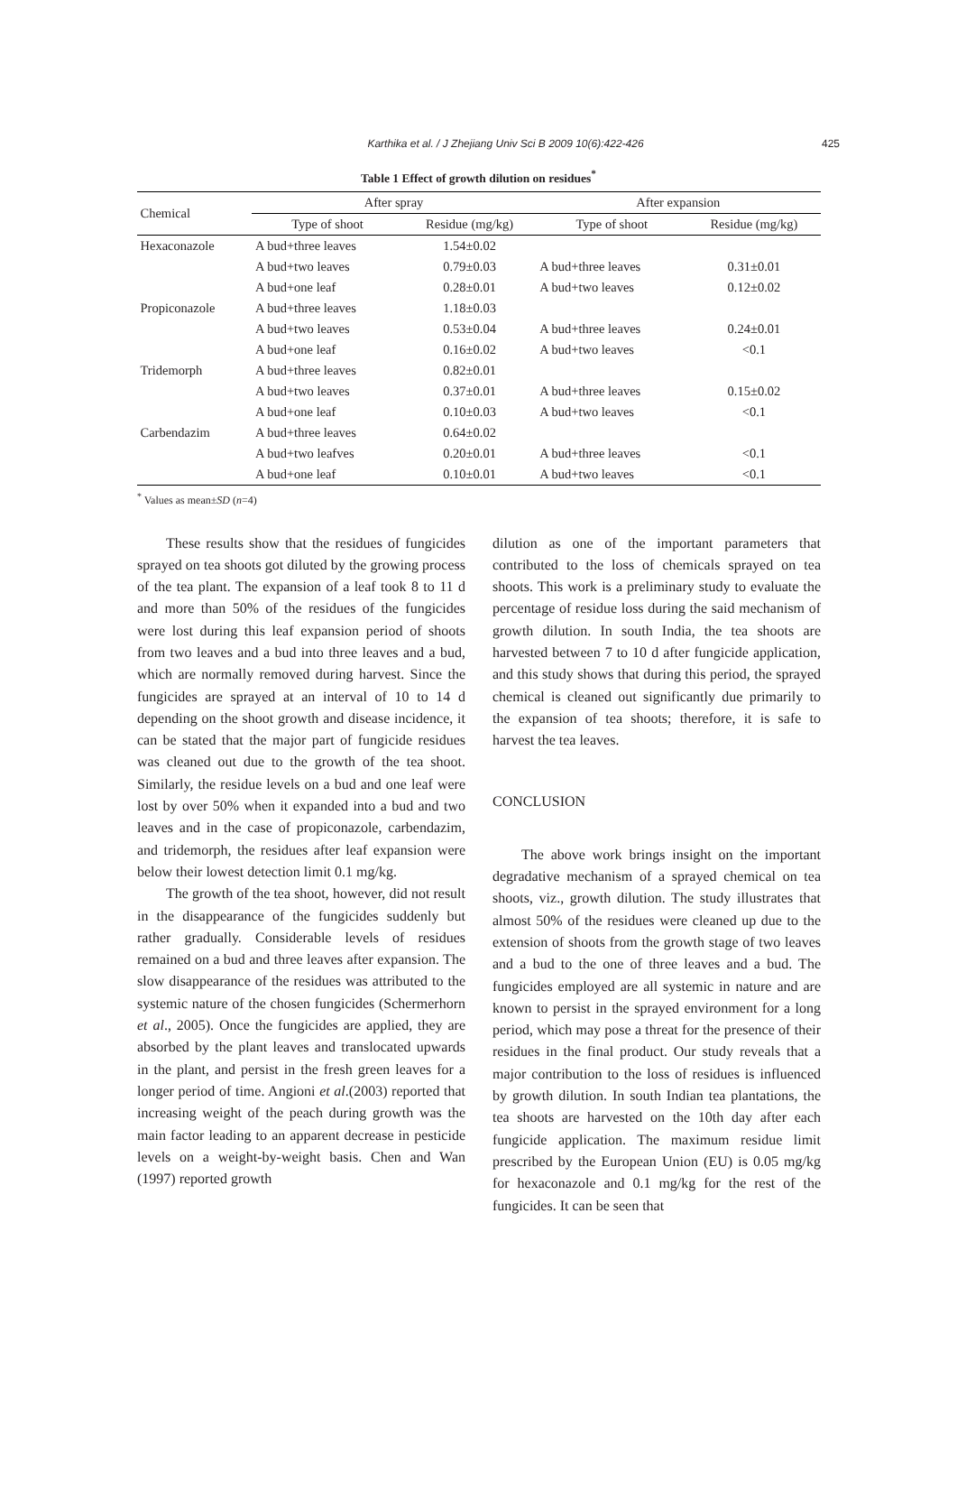Karthika et al. / J Zhejiang Univ Sci B 2009 10(6):422-426
425
Table 1 Effect of growth dilution on residues<sup>*</sup>
| Chemical | After spray | | After expansion | |
| --- | --- | --- | --- | --- |
| | Type of shoot | Residue (mg/kg) | Type of shoot | Residue (mg/kg) |
| Hexaconazole | A bud+three leaves | 1.54±0.02 | | |
| | A bud+two leaves | 0.79±0.03 | A bud+three leaves | 0.31±0.01 |
| | A bud+one leaf | 0.28±0.01 | A bud+two leaves | 0.12±0.02 |
| Propiconazole | A bud+three leaves | 1.18±0.03 | | |
| | A bud+two leaves | 0.53±0.04 | A bud+three leaves | 0.24±0.01 |
| | A bud+one leaf | 0.16±0.02 | A bud+two leaves | <0.1 |
| Tridemorph | A bud+three leaves | 0.82±0.01 | | |
| | A bud+two leaves | 0.37±0.01 | A bud+three leaves | 0.15±0.02 |
| | A bud+one leaf | 0.10±0.03 | A bud+two leaves | <0.1 |
| Carbendazim | A bud+three leaves | 0.64±0.02 | | |
| | A bud+two leafves | 0.20±0.01 | A bud+three leaves | <0.1 |
| | A bud+one leaf | 0.10±0.01 | A bud+two leaves | <0.1 |
<sup>*</sup> Values as mean±SD (n=4)
These results show that the residues of fungicides sprayed on tea shoots got diluted by the growing process of the tea plant. The expansion of a leaf took 8 to 11 d and more than 50% of the residues of the fungicides were lost during this leaf expansion period of shoots from two leaves and a bud into three leaves and a bud, which are normally removed during harvest. Since the fungicides are sprayed at an interval of 10 to 14 d depending on the shoot growth and disease incidence, it can be stated that the major part of fungicide residues was cleaned out due to the growth of the tea shoot. Similarly, the residue levels on a bud and one leaf were lost by over 50% when it expanded into a bud and two leaves and in the case of propiconazole, carbendazim, and tridemorph, the residues after leaf expansion were below their lowest detection limit 0.1 mg/kg.
The growth of the tea shoot, however, did not result in the disappearance of the fungicides suddenly but rather gradually. Considerable levels of residues remained on a bud and three leaves after expansion. The slow disappearance of the residues was attributed to the systemic nature of the chosen fungicides (Schermerhorn et al., 2005). Once the fungicides are applied, they are absorbed by the plant leaves and translocated upwards in the plant, and persist in the fresh green leaves for a longer period of time. Angioni et al.(2003) reported that increasing weight of the peach during growth was the main factor leading to an apparent decrease in pesticide levels on a weight-by-weight basis. Chen and Wan (1997) reported growth
dilution as one of the important parameters that contributed to the loss of chemicals sprayed on tea shoots. This work is a preliminary study to evaluate the percentage of residue loss during the said mechanism of growth dilution. In south India, the tea shoots are harvested between 7 to 10 d after fungicide application, and this study shows that during this period, the sprayed chemical is cleaned out significantly due primarily to the expansion of tea shoots; therefore, it is safe to harvest the tea leaves.
CONCLUSION
The above work brings insight on the important degradative mechanism of a sprayed chemical on tea shoots, viz., growth dilution. The study illustrates that almost 50% of the residues were cleaned up due to the extension of shoots from the growth stage of two leaves and a bud to the one of three leaves and a bud. The fungicides employed are all systemic in nature and are known to persist in the sprayed environment for a long period, which may pose a threat for the presence of their residues in the final product. Our study reveals that a major contribution to the loss of residues is influenced by growth dilution. In south Indian tea plantations, the tea shoots are harvested on the 10th day after each fungicide application. The maximum residue limit prescribed by the European Union (EU) is 0.05 mg/kg for hexaconazole and 0.1 mg/kg for the rest of the fungicides. It can be seen that